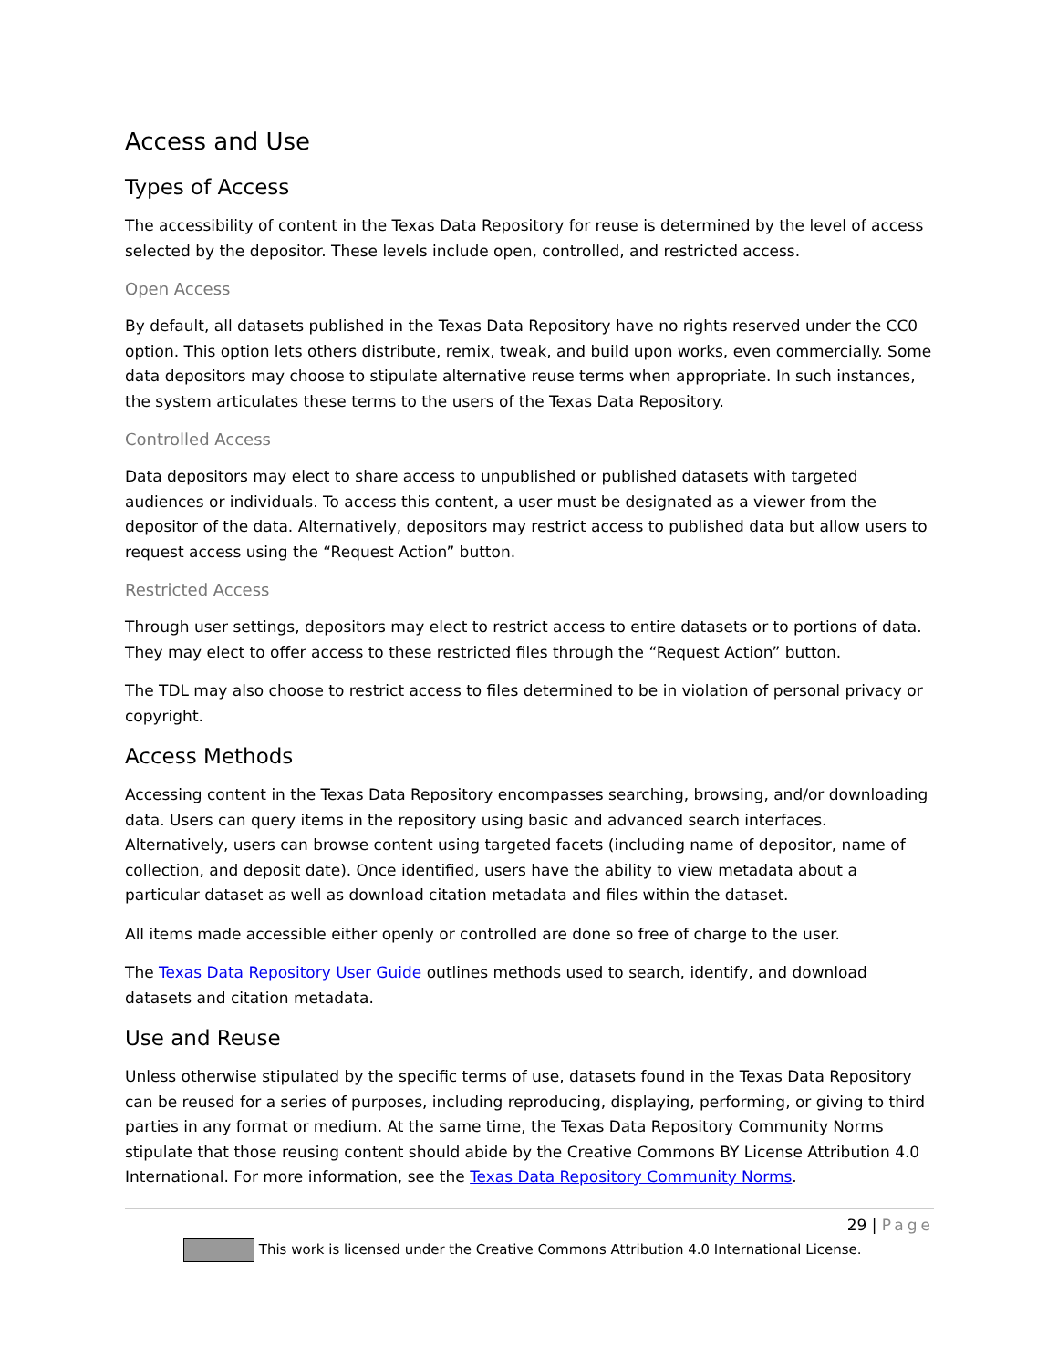Access and Use
Types of Access
The accessibility of content in the Texas Data Repository for reuse is determined by the level of access selected by the depositor. These levels include open, controlled, and restricted access.
Open Access
By default, all datasets published in the Texas Data Repository have no rights reserved under the CC0 option. This option lets others distribute, remix, tweak, and build upon works, even commercially. Some data depositors may choose to stipulate alternative reuse terms when appropriate. In such instances, the system articulates these terms to the users of the Texas Data Repository.
Controlled Access
Data depositors may elect to share access to unpublished or published datasets with targeted audiences or individuals. To access this content, a user must be designated as a viewer from the depositor of the data. Alternatively, depositors may restrict access to published data but allow users to request access using the “Request Action” button.
Restricted Access
Through user settings, depositors may elect to restrict access to entire datasets or to portions of data. They may elect to offer access to these restricted files through the “Request Action” button.
The TDL may also choose to restrict access to files determined to be in violation of personal privacy or copyright.
Access Methods
Accessing content in the Texas Data Repository encompasses searching, browsing, and/or downloading data. Users can query items in the repository using basic and advanced search interfaces. Alternatively, users can browse content using targeted facets (including name of depositor, name of collection, and deposit date). Once identified, users have the ability to view metadata about a particular dataset as well as download citation metadata and files within the dataset.
All items made accessible either openly or controlled are done so free of charge to the user.
The Texas Data Repository User Guide outlines methods used to search, identify, and download datasets and citation metadata.
Use and Reuse
Unless otherwise stipulated by the specific terms of use, datasets found in the Texas Data Repository can be reused for a series of purposes, including reproducing, displaying, performing, or giving to third parties in any format or medium. At the same time, the Texas Data Repository Community Norms stipulate that those reusing content should abide by the Creative Commons BY License Attribution 4.0 International. For more information, see the Texas Data Repository Community Norms.
29 | Page
This work is licensed under the Creative Commons Attribution 4.0 International License.